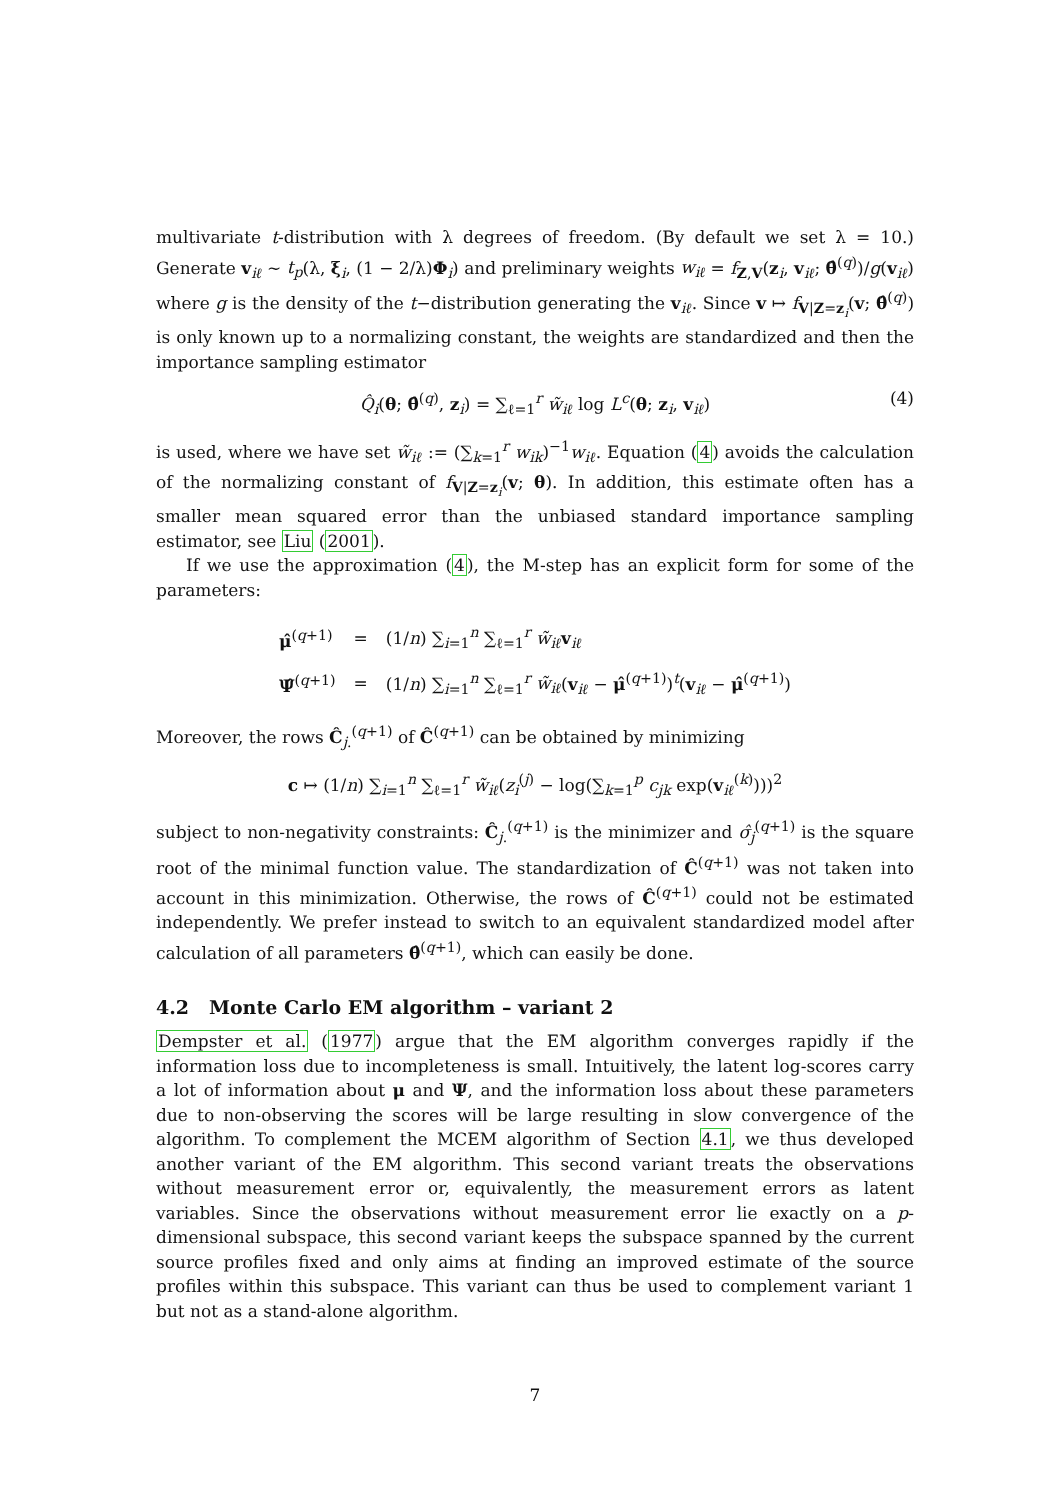multivariate t-distribution with λ degrees of freedom. (By default we set λ = 10.) Generate v<sub>iℓ</sub> ∼ t<sub>p</sub>(λ, ξ<sub>i</sub>, (1 − 2/λ)Φ<sub>i</sub>) and preliminary weights w<sub>iℓ</sub> = f<sub>Z,V</sub>(z<sub>i</sub>, v<sub>iℓ</sub>; θ̂<sup>(q)</sup>)/g(v<sub>iℓ</sub>) where g is the density of the t−distribution generating the v<sub>iℓ</sub>. Since v ↦ f<sub>V|Z=z<sub>i</sub></sub>(v; θ̂<sup>(q)</sup>) is only known up to a normalizing constant, the weights are standardized and then the importance sampling estimator
Q̂<sub>i</sub>(θ; θ̂<sup>(q)</sup>, z<sub>i</sub>) = ∑<sub>ℓ=1</sub><sup>r</sup> w̃<sub>iℓ</sub> log L<sup>c</sup>(θ; z<sub>i</sub>, v<sub>iℓ</sub>) (4)
is used, where we have set w̃<sub>iℓ</sub> := (∑<sub>k=1</sub><sup>r</sup> w<sub>ik</sub>)<sup>−1</sup>w<sub>iℓ</sub>. Equation (4) avoids the calculation of the normalizing constant of f<sub>V|Z=z<sub>i</sub></sub>(v; θ). In addition, this estimate often has a smaller mean squared error than the unbiased standard importance sampling estimator, see Liu (2001).
If we use the approximation (4), the M-step has an explicit form for some of the parameters:
| μ̂<sup>(q+1)</sup> | = | (1/ n ) ∑<sub>i=1</sub><sup>n</sup> ∑<sub>ℓ=1</sub><sup>r</sup> w̃<sub>iℓ</sub> v<sub>iℓ</sub> |
| Ψ̂<sup>(q+1)</sup> | = | (1/ n ) ∑<sub>i=1</sub><sup>n</sup> ∑<sub>ℓ=1</sub><sup>r</sup> w̃<sub>iℓ</sub> ( v<sub>iℓ</sub> − μ̂<sup>(q+1)</sup>)<sup>t</sup>( v<sub>iℓ</sub> − μ̂<sup>(q+1)</sup>) |
Moreover, the rows Ĉ<sub>j.</sub><sup>(q+1)</sup> of Ĉ<sup>(q+1)</sup> can be obtained by minimizing
c ↦ (1/n) ∑<sub>i=1</sub><sup>n</sup> ∑<sub>ℓ=1</sub><sup>r</sup> w̃<sub>iℓ</sub>(z<sub>i</sub><sup>(j)</sup> − log(∑<sub>k=1</sub><sup>p</sup> c<sub>jk</sub> exp(v<sub>iℓ</sub><sup>(k)</sup>)))<sup>2</sup>
subject to non-negativity constraints: Ĉ<sub>j.</sub><sup>(q+1)</sup> is the minimizer and σ̂<sub>j</sub><sup>(q+1)</sup> is the square root of the minimal function value. The standardization of Ĉ<sup>(q+1)</sup> was not taken into account in this minimization. Otherwise, the rows of Ĉ<sup>(q+1)</sup> could not be estimated independently. We prefer instead to switch to an equivalent standardized model after calculation of all parameters θ̂<sup>(q+1)</sup>, which can easily be done.
4.2 Monte Carlo EM algorithm – variant 2
Dempster et al. (1977) argue that the EM algorithm converges rapidly if the information loss due to incompleteness is small. Intuitively, the latent log-scores carry a lot of information about μ and Ψ, and the information loss about these parameters due to non-observing the scores will be large resulting in slow convergence of the algorithm. To complement the MCEM algorithm of Section 4.1, we thus developed another variant of the EM algorithm. This second variant treats the observations without measurement error or, equivalently, the measurement errors as latent variables. Since the observations without measurement error lie exactly on a p-dimensional subspace, this second variant keeps the subspace spanned by the current source profiles fixed and only aims at finding an improved estimate of the source profiles within this subspace. This variant can thus be used to complement variant 1 but not as a stand-alone algorithm.
7